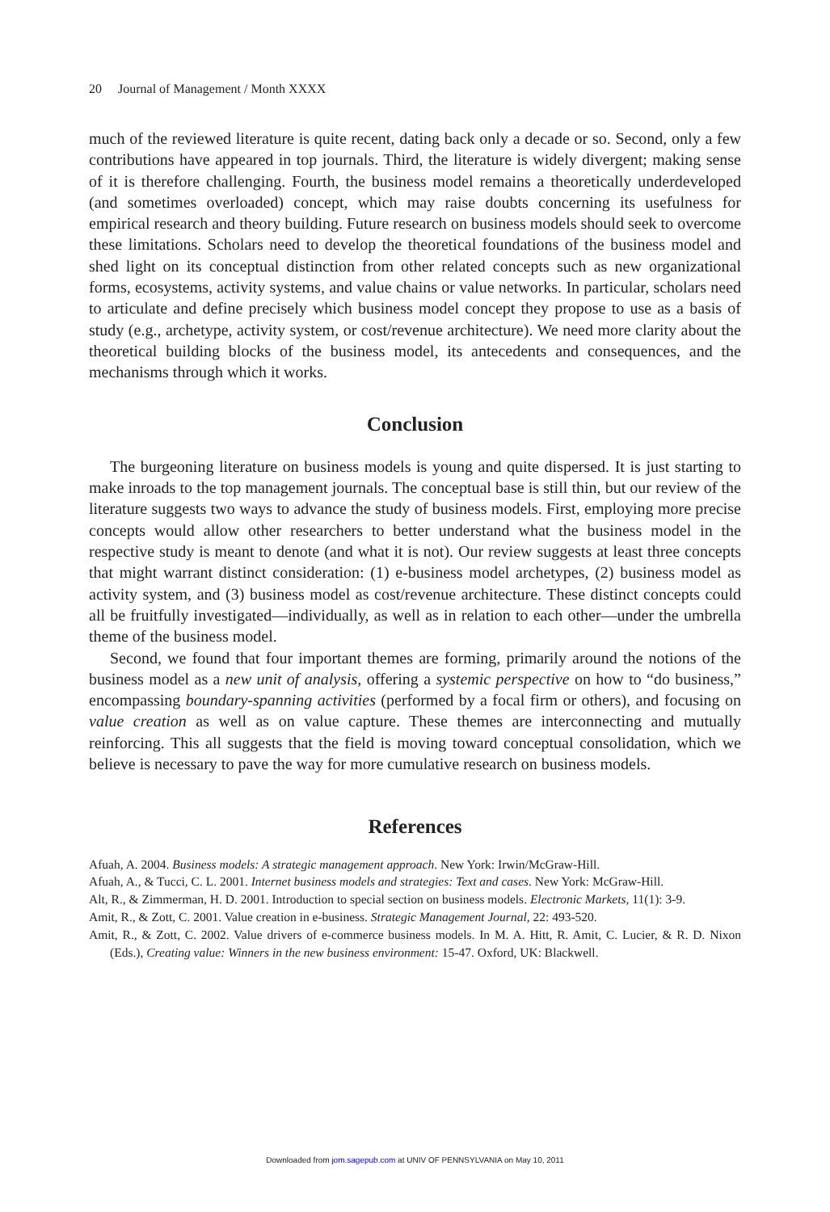20 Journal of Management / Month XXXX
much of the reviewed literature is quite recent, dating back only a decade or so. Second, only a few contributions have appeared in top journals. Third, the literature is widely divergent; making sense of it is therefore challenging. Fourth, the business model remains a theoretically underdeveloped (and sometimes overloaded) concept, which may raise doubts concerning its usefulness for empirical research and theory building. Future research on business models should seek to overcome these limitations. Scholars need to develop the theoretical foundations of the business model and shed light on its conceptual distinction from other related concepts such as new organizational forms, ecosystems, activity systems, and value chains or value networks. In particular, scholars need to articulate and define precisely which business model concept they propose to use as a basis of study (e.g., archetype, activity system, or cost/revenue architecture). We need more clarity about the theoretical building blocks of the business model, its antecedents and consequences, and the mechanisms through which it works.
Conclusion
The burgeoning literature on business models is young and quite dispersed. It is just starting to make inroads to the top management journals. The conceptual base is still thin, but our review of the literature suggests two ways to advance the study of business models. First, employing more precise concepts would allow other researchers to better understand what the business model in the respective study is meant to denote (and what it is not). Our review suggests at least three concepts that might warrant distinct consideration: (1) e-business model archetypes, (2) business model as activity system, and (3) business model as cost/revenue architecture. These distinct concepts could all be fruitfully investigated—individually, as well as in relation to each other—under the umbrella theme of the business model.
Second, we found that four important themes are forming, primarily around the notions of the business model as a new unit of analysis, offering a systemic perspective on how to “do business,” encompassing boundary-spanning activities (performed by a focal firm or others), and focusing on value creation as well as on value capture. These themes are interconnecting and mutually reinforcing. This all suggests that the field is moving toward conceptual consolidation, which we believe is necessary to pave the way for more cumulative research on business models.
References
Afuah, A. 2004. Business models: A strategic management approach. New York: Irwin/McGraw-Hill.
Afuah, A., & Tucci, C. L. 2001. Internet business models and strategies: Text and cases. New York: McGraw-Hill.
Alt, R., & Zimmerman, H. D. 2001. Introduction to special section on business models. Electronic Markets, 11(1): 3-9.
Amit, R., & Zott, C. 2001. Value creation in e-business. Strategic Management Journal, 22: 493-520.
Amit, R., & Zott, C. 2002. Value drivers of e-commerce business models. In M. A. Hitt, R. Amit, C. Lucier, & R. D. Nixon (Eds.), Creating value: Winners in the new business environment: 15-47. Oxford, UK: Blackwell.
Downloaded from jom.sagepub.com at UNIV OF PENNSYLVANIA on May 10, 2011